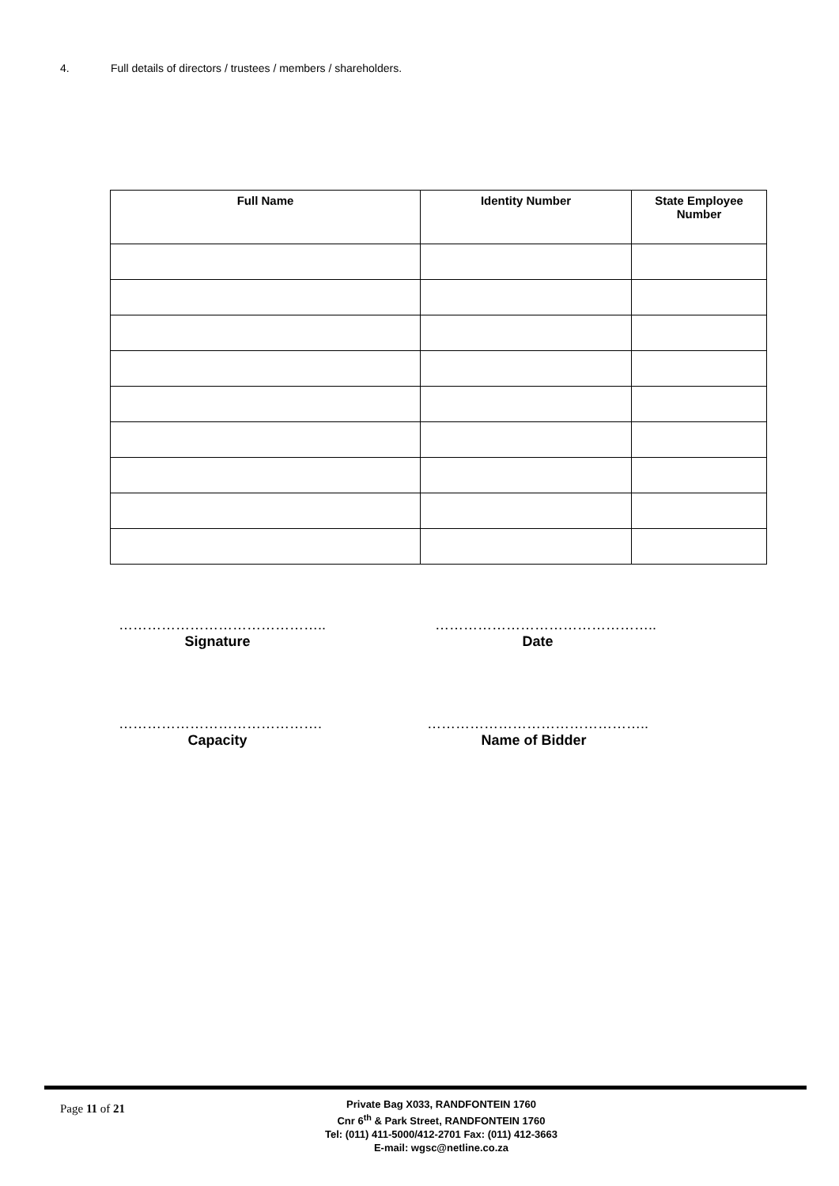4. Full details of directors / trustees / members / shareholders.
| Full Name | Identity Number | State Employee Number |
| --- | --- | --- |
……………………………………..
Signature
………………………………………..
Date
…………………………………….
Capacity
………………………………………..
Name of Bidder
Page 11 of 21
Private Bag X033, RANDFONTEIN 1760
Cnr 6<sup>th</sup> & Park Street, RANDFONTEIN 1760
Tel: (011) 411-5000/412-2701 Fax: (011) 412-3663
E-mail: wgsc@netline.co.za